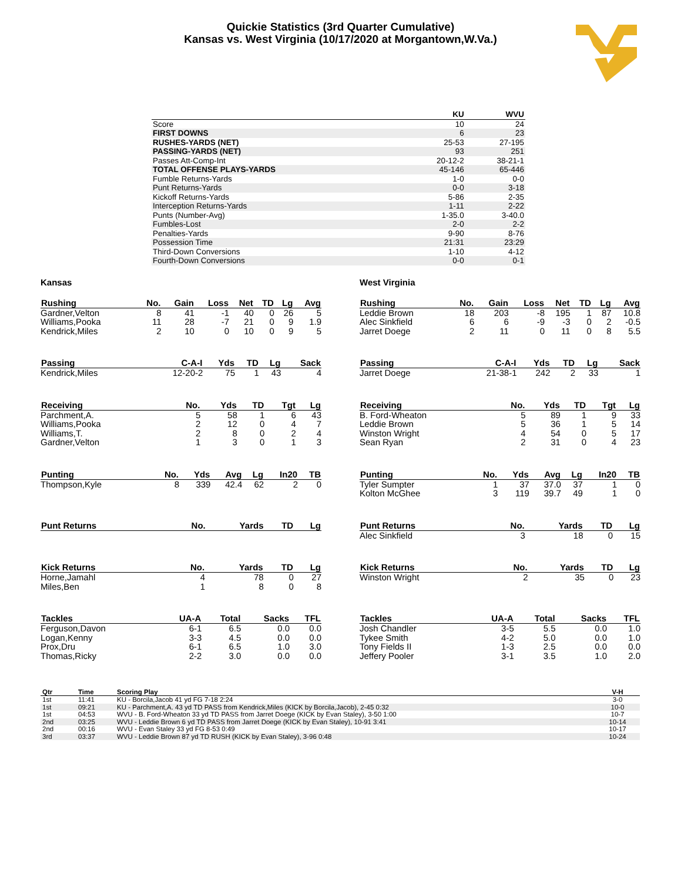Quickie Statistics (3rd Quarter Cumulative)
Kansas vs. West Virginia (10/17/2020 at Morgantown,W.Va.)
| | KU | WVU |
| --- | --- | --- |
| Score | 10 | 24 |
| FIRST DOWNS | 6 | 23 |
| RUSHES-YARDS (NET) | 25-53 | 27-195 |
| PASSING-YARDS (NET) | 93 | 251 |
| Passes Att-Comp-Int | 20-12-2 | 38-21-1 |
| TOTAL OFFENSE PLAYS-YARDS | 45-146 | 65-446 |
| Fumble Returns-Yards | 1-0 | 0-0 |
| Punt Returns-Yards | 0-0 | 3-18 |
| Kickoff Returns-Yards | 5-86 | 2-35 |
| Interception Returns-Yards | 1-11 | 2-22 |
| Punts (Number-Avg) | 1-35.0 | 3-40.0 |
| Fumbles-Lost | 2-0 | 2-2 |
| Penalties-Yards | 9-90 | 8-76 |
| Possession Time | 21:31 | 23:29 |
| Third-Down Conversions | 1-10 | 4-12 |
| Fourth-Down Conversions | 0-0 | 0-1 |
Kansas
| Rushing | No. | Gain | Loss | Net | TD | Lg | Avg |
| --- | --- | --- | --- | --- | --- | --- | --- |
| Gardner,Velton | 8 | 41 | -1 | 40 | 0 | 26 | 5 |
| Williams,Pooka | 11 | 28 | -7 | 21 | 0 | 9 | 1.9 |
| Kendrick,Miles | 2 | 10 | 0 | 10 | 0 | 9 | 5 |
| Passing | C-A-I | Yds | TD | Lg | Sack |
| --- | --- | --- | --- | --- | --- |
| Kendrick,Miles | 12-20-2 | 75 | 1 | 43 | 4 |
| Receiving | No. | Yds | TD | Tgt | Lg |
| --- | --- | --- | --- | --- | --- |
| Parchment,A. | 5 | 58 | 1 | 6 | 43 |
| Williams,Pooka | 2 | 12 | 0 | 4 | 7 |
| Williams,T. | 2 | 8 | 0 | 2 | 4 |
| Gardner,Velton | 1 | 3 | 0 | 1 | 3 |
| Punting | No. | Yds | Avg | Lg | In20 | TB |
| --- | --- | --- | --- | --- | --- | --- |
| Thompson,Kyle | 8 | 339 | 42.4 | 62 | 2 | 0 |
| Punt Returns | No. | Yards | TD | Lg |
| --- | --- | --- | --- | --- |
| Kick Returns | No. | Yards | TD | Lg |
| --- | --- | --- | --- | --- |
| Horne,Jamahl | 4 | 78 | 0 | 27 |
| Miles,Ben | 1 | 8 | 0 | 8 |
| Tackles | UA-A | Total | Sacks | TFL |
| --- | --- | --- | --- | --- |
| Ferguson,Davon | 6-1 | 6.5 | 0.0 | 0.0 |
| Logan,Kenny | 3-3 | 4.5 | 0.0 | 0.0 |
| Prox,Dru | 6-1 | 6.5 | 1.0 | 3.0 |
| Thomas,Ricky | 2-2 | 3.0 | 0.0 | 0.0 |
West Virginia
| Rushing | No. | Gain | Loss | Net | TD | Lg | Avg |
| --- | --- | --- | --- | --- | --- | --- | --- |
| Leddie Brown | 18 | 203 | -8 | 195 | 1 | 87 | 10.8 |
| Alec Sinkfield | 6 | 6 | -9 | -3 | 0 | 2 | -0.5 |
| Jarret Doege | 2 | 11 | 0 | 11 | 0 | 8 | 5.5 |
| Passing | C-A-I | Yds | TD | Lg | Sack |
| --- | --- | --- | --- | --- | --- |
| Jarret Doege | 21-38-1 | 242 | 2 | 33 | 1 |
| Receiving | No. | Yds | TD | Tgt | Lg |
| --- | --- | --- | --- | --- | --- |
| B. Ford-Wheaton | 5 | 89 | 1 | 9 | 33 |
| Leddie Brown | 5 | 36 | 1 | 5 | 14 |
| Winston Wright | 4 | 54 | 0 | 5 | 17 |
| Sean Ryan | 2 | 31 | 0 | 4 | 23 |
| Punting | No. | Yds | Avg | Lg | In20 | TB |
| --- | --- | --- | --- | --- | --- | --- |
| Tyler Sumpter | 1 | 37 | 37.0 | 37 | 1 | 0 |
| Kolton McGhee | 3 | 119 | 39.7 | 49 | 1 | 0 |
| Punt Returns | No. | Yards | TD | Lg |
| --- | --- | --- | --- | --- |
| Alec Sinkfield | 3 | 18 | 0 | 15 |
| Kick Returns | No. | Yards | TD | Lg |
| --- | --- | --- | --- | --- |
| Winston Wright | 2 | 35 | 0 | 23 |
| Tackles | UA-A | Total | Sacks | TFL |
| --- | --- | --- | --- | --- |
| Josh Chandler | 3-5 | 5.5 | 0.0 | 1.0 |
| Tykee Smith | 4-2 | 5.0 | 0.0 | 1.0 |
| Tony Fields II | 1-3 | 2.5 | 0.0 | 0.0 |
| Jeffery Pooler | 3-1 | 3.5 | 1.0 | 2.0 |
| Qtr | Time | Scoring Play | V-H |
| --- | --- | --- | --- |
| 1st | 11:41 | KU - Borcila,Jacob 41 yd FG 7-18 2:24 | 3-0 |
| 1st | 09:21 | KU - Parchment,A. 43 yd TD PASS from Kendrick,Miles (KICK by Borcila,Jacob), 2-45 0:32 | 10-0 |
| 1st | 04:53 | WVU - B. Ford-Wheaton 33 yd TD PASS from Jarret Doege (KICK by Evan Staley), 3-50 1:00 | 10-7 |
| 2nd | 03:25 | WVU - Leddie Brown 6 yd TD PASS from Jarret Doege (KICK by Evan Staley), 10-91 3:41 | 10-14 |
| 2nd | 00:16 | WVU - Evan Staley 33 yd FG 8-53 0:49 | 10-17 |
| 3rd | 03:37 | WVU - Leddie Brown 87 yd TD RUSH (KICK by Evan Staley), 3-96 0:48 | 10-24 |